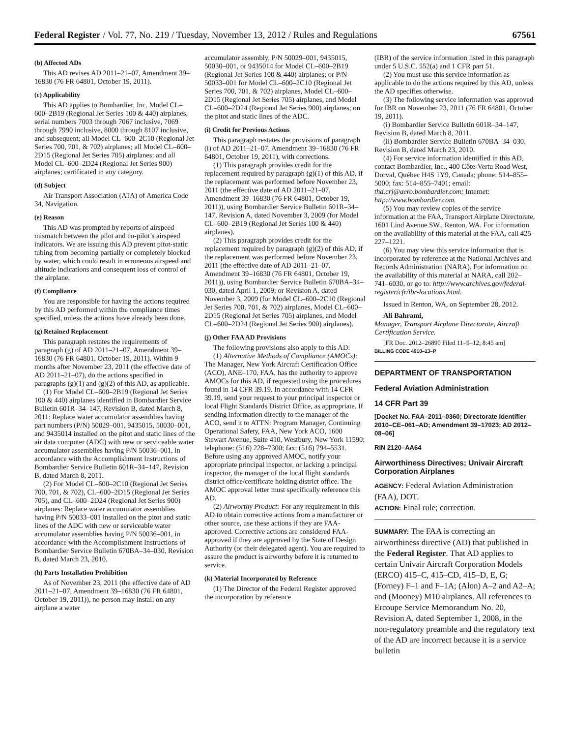Federal Register / Vol. 77, No. 219 / Tuesday, November 13, 2012 / Rules and Regulations 67561
(b) Affected ADs
This AD revises AD 2011–21–07, Amendment 39–16830 (76 FR 64801, October 19, 2011).
(c) Applicability
This AD applies to Bombardier, Inc. Model CL–600–2B19 (Regional Jet Series 100 & 440) airplanes, serial numbers 7003 through 7067 inclusive, 7069 through 7990 inclusive, 8000 through 8107 inclusive, and subsequent; all Model CL–600–2C10 (Regional Jet Series 700, 701, & 702) airplanes; all Model CL–600–2D15 (Regional Jet Series 705) airplanes; and all Model CL–600–2D24 (Regional Jet Series 900) airplanes; certificated in any category.
(d) Subject
Air Transport Association (ATA) of America Code 34, Navigation.
(e) Reason
This AD was prompted by reports of airspeed mismatch between the pilot and co-pilot’s airspeed indicators. We are issuing this AD prevent pitot-static tubing from becoming partially or completely blocked by water, which could result in erroneous airspeed and altitude indications and consequent loss of control of the airplane.
(f) Compliance
You are responsible for having the actions required by this AD performed within the compliance times specified, unless the actions have already been done.
(g) Retained Replacement
This paragraph restates the requirements of paragraph (g) of AD 2011–21–07, Amendment 39–16830 (76 FR 64801, October 19, 2011). Within 9 months after November 23, 2011 (the effective date of AD 2011–21–07), do the actions specified in paragraphs (g)(1) and (g)(2) of this AD, as applicable.
(1) For Model CL–600–2B19 (Regional Jet Series 100 & 440) airplanes identified in Bombardier Service Bulletin 601R–34–147, Revision B, dated March 8, 2011: Replace water accumulator assemblies having part numbers (P/N) 50029–001, 9435015, 50030–001, and 9435014 installed on the pitot and static lines of the air data computer (ADC) with new or serviceable water accumulator assemblies having P/N 50036–001, in accordance with the Accomplishment Instructions of Bombardier Service Bulletin 601R–34–147, Revision B, dated March 8, 2011.
(2) For Model CL–600–2C10 (Regional Jet Series 700, 701, & 702), CL–600–2D15 (Regional Jet Series 705), and CL–600–2D24 (Regional Jet Series 900) airplanes: Replace water accumulator assemblies having P/N 50033–001 installed on the pitot and static lines of the ADC with new or serviceable water accumulator assemblies having P/N 50036–001, in accordance with the Accomplishment Instructions of Bombardier Service Bulletin 670BA–34–030, Revision B, dated March 23, 2010.
(h) Parts Installation Prohibition
As of November 23, 2011 (the effective date of AD 2011–21–07, Amendment 39–16830 (76 FR 64801, October 19, 2011)), no person may install on any airplane a water
accumulator assembly, P/N 50029–001, 9435015, 50030–001, or 9435014 for Model CL–600–2B19 (Regional Jet Series 100 & 440) airplanes; or P/N 50033–001 for Model CL–600–2C10 (Regional Jet Series 700, 701, & 702) airplanes, Model CL–600–2D15 (Regional Jet Series 705) airplanes, and Model CL–600–2D24 (Regional Jet Series 900) airplanes; on the pitot and static lines of the ADC.
(i) Credit for Previous Actions
This paragraph restates the provisions of paragraph (i) of AD 2011–21–07, Amendment 39–16830 (76 FR 64801, October 19, 2011), with corrections.
(1) This paragraph provides credit for the replacement required by paragraph (g)(1) of this AD, if the replacement was performed before November 23, 2011 (the effective date of AD 2011–21–07, Amendment 39–16830 (76 FR 64801, October 19, 2011)), using Bombardier Service Bulletin 601R–34–147, Revision A, dated November 3, 2009 (for Model CL–600–2B19 (Regional Jet Series 100 & 440) airplanes).
(2) This paragraph provides credit for the replacement required by paragraph (g)(2) of this AD, if the replacement was performed before November 23, 2011 (the effective date of AD 2011–21–07, Amendment 39–16830 (76 FR 64801, October 19, 2011)), using Bombardier Service Bulletin 670BA–34–030, dated April 1, 2009; or Revision A, dated November 3, 2009 (for Model CL–600–2C10 (Regional Jet Series 700, 701, & 702) airplanes, Model CL–600–2D15 (Regional Jet Series 705) airplanes, and Model CL–600–2D24 (Regional Jet Series 900) airplanes).
(j) Other FAA AD Provisions
The following provisions also apply to this AD:
(1) Alternative Methods of Compliance (AMOCs): The Manager, New York Aircraft Certification Office (ACO), ANE–170, FAA, has the authority to approve AMOCs for this AD, if requested using the procedures found in 14 CFR 39.19. In accordance with 14 CFR 39.19, send your request to your principal inspector or local Flight Standards District Office, as appropriate. If sending information directly to the manager of the ACO, send it to ATTN: Program Manager, Continuing Operational Safety, FAA, New York ACO, 1600 Stewart Avenue, Suite 410, Westbury, New York 11590; telephone: (516) 228–7300; fax: (516) 794–5531. Before using any approved AMOC, notify your appropriate principal inspector, or lacking a principal inspector, the manager of the local flight standards district office/certificate holding district office. The AMOC approval letter must specifically reference this AD.
(2) Airworthy Product: For any requirement in this AD to obtain corrective actions from a manufacturer or other source, use these actions if they are FAA-approved. Corrective actions are considered FAA-approved if they are approved by the State of Design Authority (or their delegated agent). You are required to assure the product is airworthy before it is returned to service.
(k) Material Incorporated by Reference
(1) The Director of the Federal Register approved the incorporation by reference
(IBR) of the service information listed in this paragraph under 5 U.S.C. 552(a) and 1 CFR part 51.
(2) You must use this service information as applicable to do the actions required by this AD, unless the AD specifies otherwise.
(3) The following service information was approved for IBR on November 23, 2011 (76 FR 64801, October 19, 2011).
(i) Bombardier Service Bulletin 601R–34–147, Revision B, dated March 8, 2011.
(ii) Bombardier Service Bulletin 670BA–34–030, Revision B, dated March 23, 2010.
(4) For service information identified in this AD, contact Bombardier, Inc., 400 Côte-Vertu Road West, Dorval, Québec H4S 1Y9, Canada; phone: 514–855–5000; fax: 514–855–7401; email: thd.crj@aero.bombardier.com; Internet: http://www.bombardier.com.
(5) You may review copies of the service information at the FAA, Transport Airplane Directorate, 1601 Lind Avenue SW., Renton, WA. For information on the availability of this material at the FAA, call 425–227–1221.
(6) You may view this service information that is incorporated by reference at the National Archives and Records Administration (NARA). For information on the availability of this material at NARA, call 202–741–6030, or go to: http://www.archives.gov/federal-register/cfr/ibr-locations.html.
Issued in Renton, WA, on September 28, 2012.
Ali Bahrami,
Manager, Transport Airplane Directorate, Aircraft Certification Service.
[FR Doc. 2012–26890 Filed 11–9–12; 8:45 am]
BILLING CODE 4910–13–P
DEPARTMENT OF TRANSPORTATION
Federal Aviation Administration
14 CFR Part 39
[Docket No. FAA–2011–0360; Directorate Identifier 2010–CE–061–AD; Amendment 39–17023; AD 2012–08–06]
RIN 2120–AA64
Airworthiness Directives; Univair Aircraft Corporation Airplanes
AGENCY: Federal Aviation Administration (FAA), DOT.
ACTION: Final rule; correction.
SUMMARY: The FAA is correcting an airworthiness directive (AD) that published in the Federal Register. That AD applies to certain Univair Aircraft Corporation Models (ERCO) 415–C, 415–CD, 415–D, E, G; (Forney) F–1 and F–1A; (Alon) A–2 and A2–A; and (Mooney) M10 airplanes. All references to Ercoupe Service Memorandum No. 20, Revision A, dated September 1, 2008, in the non-regulatory preamble and the regulatory text of the AD are incorrect because it is a service bulletin